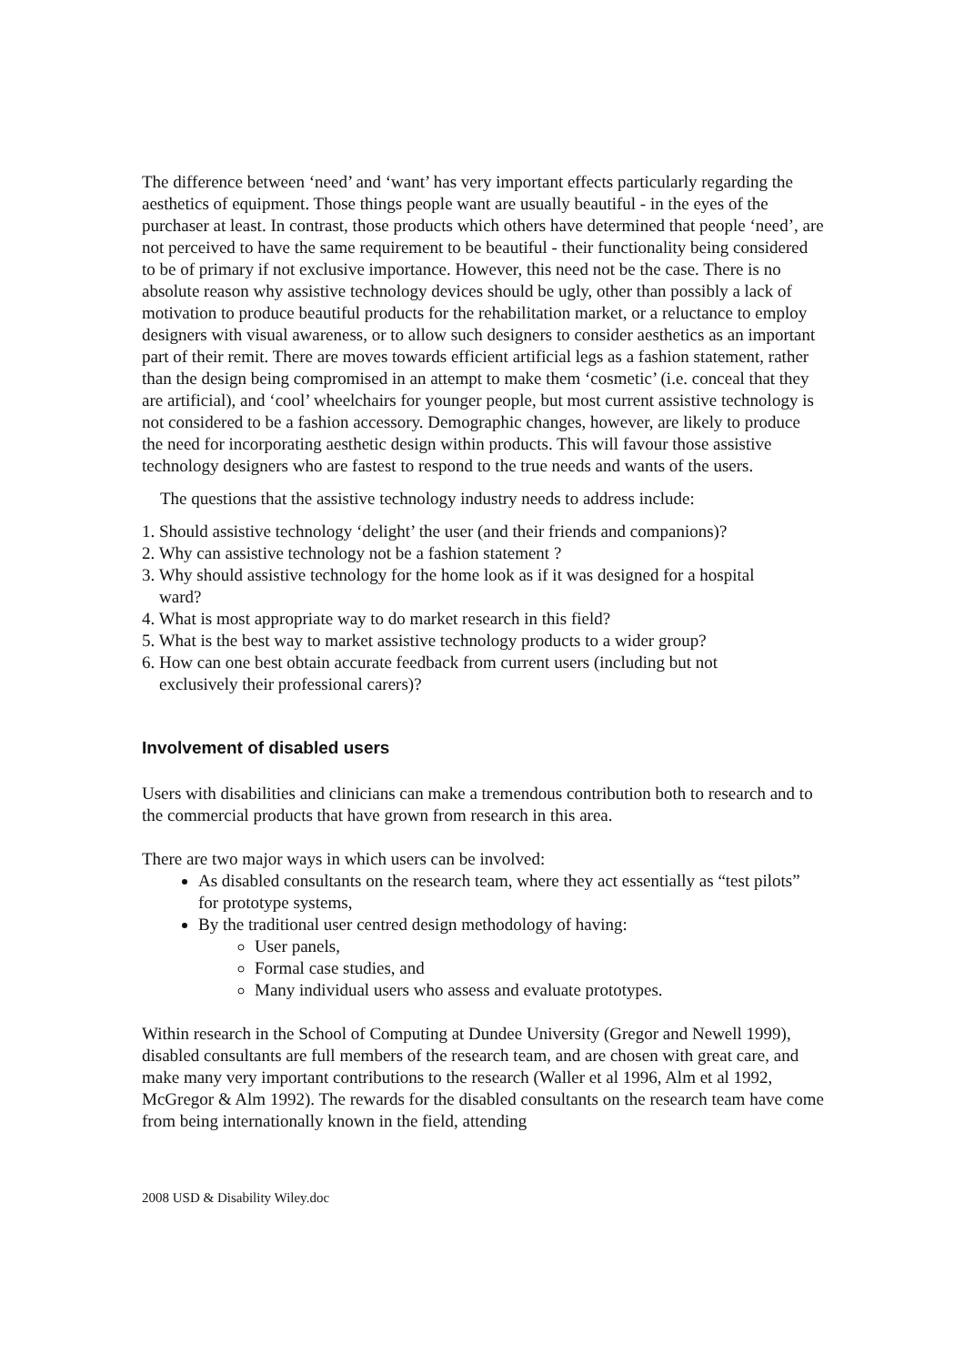The difference between ‘need’ and ‘want’ has very important effects particularly regarding the aesthetics of equipment. Those things people want are usually beautiful - in the eyes of the purchaser at least. In contrast, those products which others have determined that people ‘need’, are not perceived to have the same requirement to be beautiful - their functionality being considered to be of primary if not exclusive importance. However, this need not be the case. There is no absolute reason why assistive technology devices should be ugly, other than possibly a lack of motivation to produce beautiful products for the rehabilitation market, or a reluctance to employ designers with visual awareness, or to allow such designers to consider aesthetics as an important part of their remit. There are moves towards efficient artificial legs as a fashion statement, rather than the design being compromised in an attempt to make them ‘cosmetic’ (i.e. conceal that they are artificial), and ‘cool’ wheelchairs for younger people, but most current assistive technology is not considered to be a fashion accessory. Demographic changes, however, are likely to produce the need for incorporating aesthetic design within products. This will favour those assistive technology designers who are fastest to respond to the true needs and wants of the users.
The questions that the assistive technology industry needs to address include:
1. Should assistive technology ‘delight’ the user (and their friends and companions)?
2. Why can assistive technology not be a fashion statement ?
3. Why should assistive technology for the home look as if it was designed for a hospital
ward?
4. What is most appropriate way to do market research in this field?
5. What is the best way to market assistive technology products to a wider group?
6. How can one best obtain accurate feedback from current users (including but not
exclusively their professional carers)?
Involvement of disabled users
Users with disabilities and clinicians can make a tremendous contribution both to research and to the commercial products that have grown from research in this area.
There are two major ways in which users can be involved:
As disabled consultants on the research team, where they act essentially as “test pilots” for prototype systems,
By the traditional user centred design methodology of having:
User panels,
Formal case studies, and
Many individual users who assess and evaluate prototypes.
Within research in the School of Computing at Dundee University (Gregor and Newell 1999), disabled consultants are full members of the research team, and are chosen with great care, and make many very important contributions to the research (Waller et al 1996, Alm et al 1992, McGregor & Alm 1992). The rewards for the disabled consultants on the research team have come from being internationally known in the field, attending
2008 USD & Disability Wiley.doc